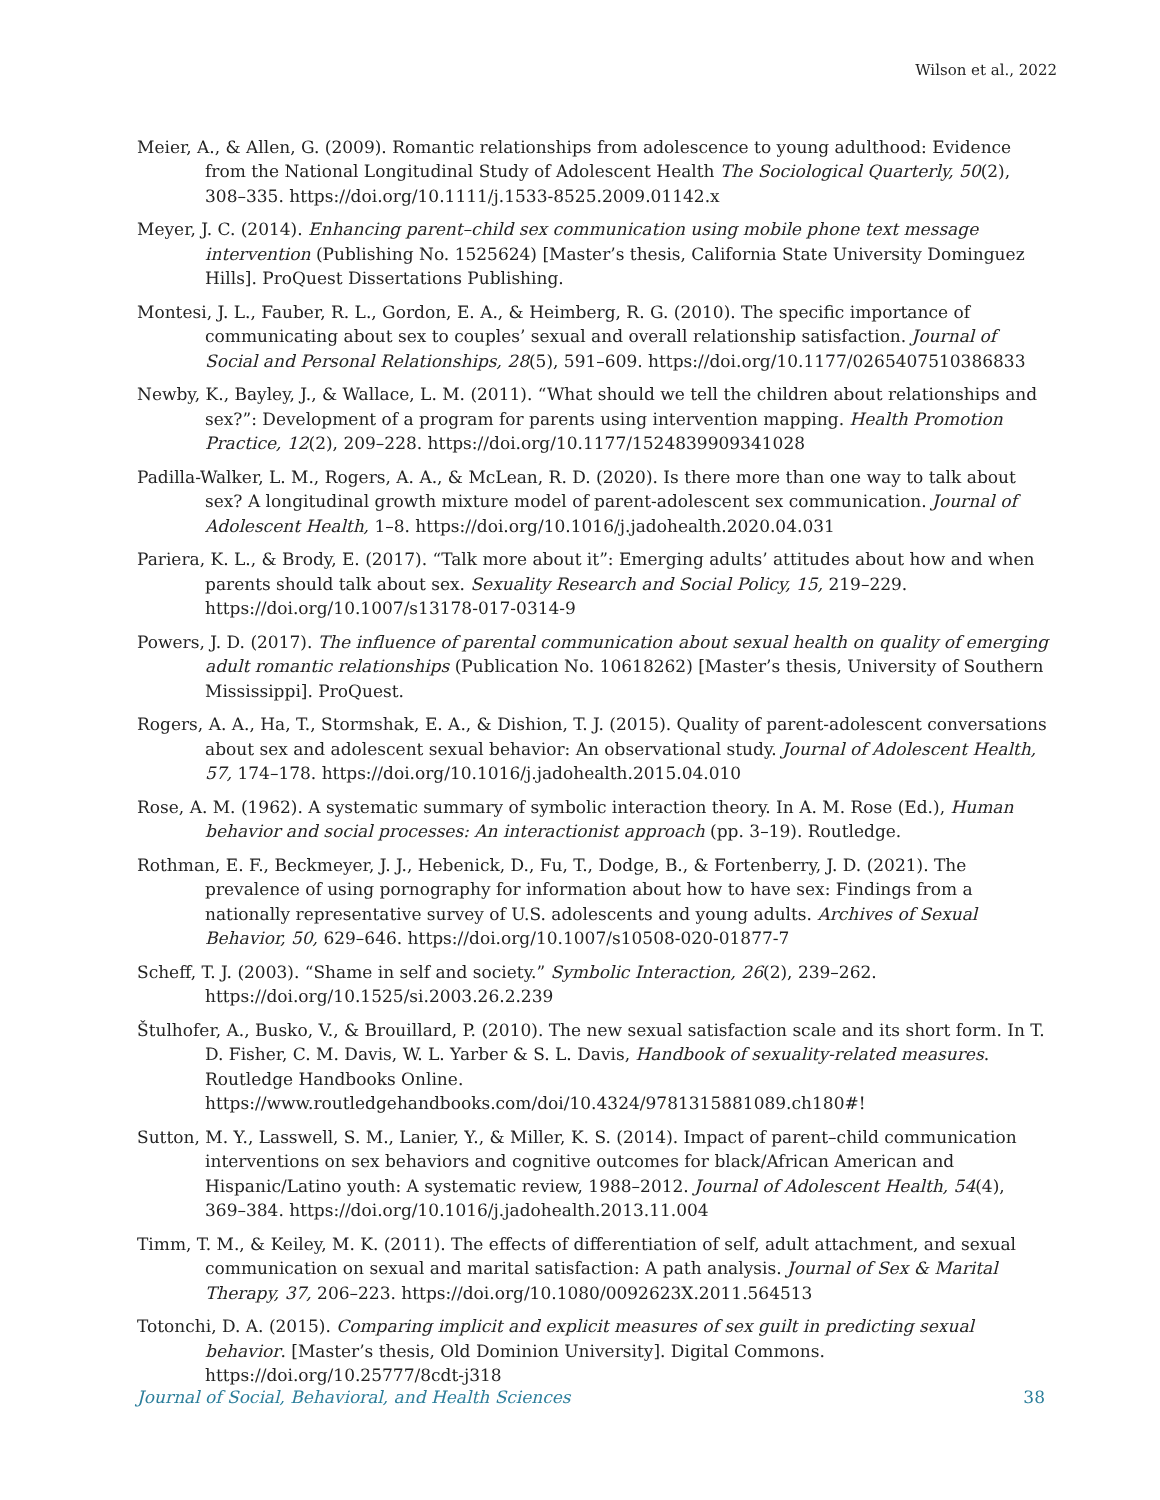Wilson et al., 2022
Meier, A., & Allen, G. (2009). Romantic relationships from adolescence to young adulthood: Evidence from the National Longitudinal Study of Adolescent Health The Sociological Quarterly, 50(2), 308–335. https://doi.org/10.1111/j.1533-8525.2009.01142.x
Meyer, J. C. (2014). Enhancing parent–child sex communication using mobile phone text message intervention (Publishing No. 1525624) [Master’s thesis, California State University Dominguez Hills]. ProQuest Dissertations Publishing.
Montesi, J. L., Fauber, R. L., Gordon, E. A., & Heimberg, R. G. (2010). The specific importance of communicating about sex to couples’ sexual and overall relationship satisfaction. Journal of Social and Personal Relationships, 28(5), 591–609. https://doi.org/10.1177/0265407510386833
Newby, K., Bayley, J., & Wallace, L. M. (2011). “What should we tell the children about relationships and sex?”: Development of a program for parents using intervention mapping. Health Promotion Practice, 12(2), 209–228. https://doi.org/10.1177/1524839909341028
Padilla-Walker, L. M., Rogers, A. A., & McLean, R. D. (2020). Is there more than one way to talk about sex? A longitudinal growth mixture model of parent-adolescent sex communication. Journal of Adolescent Health, 1–8. https://doi.org/10.1016/j.jadohealth.2020.04.031
Pariera, K. L., & Brody, E. (2017). “Talk more about it”: Emerging adults’ attitudes about how and when parents should talk about sex. Sexuality Research and Social Policy, 15, 219–229. https://doi.org/10.1007/s13178-017-0314-9
Powers, J. D. (2017). The influence of parental communication about sexual health on quality of emerging adult romantic relationships (Publication No. 10618262) [Master’s thesis, University of Southern Mississippi]. ProQuest.
Rogers, A. A., Ha, T., Stormshak, E. A., & Dishion, T. J. (2015). Quality of parent-adolescent conversations about sex and adolescent sexual behavior: An observational study. Journal of Adolescent Health, 57, 174–178. https://doi.org/10.1016/j.jadohealth.2015.04.010
Rose, A. M. (1962). A systematic summary of symbolic interaction theory. In A. M. Rose (Ed.), Human behavior and social processes: An interactionist approach (pp. 3–19). Routledge.
Rothman, E. F., Beckmeyer, J. J., Hebenick, D., Fu, T., Dodge, B., & Fortenberry, J. D. (2021). The prevalence of using pornography for information about how to have sex: Findings from a nationally representative survey of U.S. adolescents and young adults. Archives of Sexual Behavior, 50, 629–646. https://doi.org/10.1007/s10508-020-01877-7
Scheff, T. J. (2003). “Shame in self and society.” Symbolic Interaction, 26(2), 239–262. https://doi.org/10.1525/si.2003.26.2.239
Štulhofer, A., Busko, V., & Brouillard, P. (2010). The new sexual satisfaction scale and its short form. In T. D. Fisher, C. M. Davis, W. L. Yarber & S. L. Davis, Handbook of sexuality-related measures. Routledge Handbooks Online. https://www.routledgehandbooks.com/doi/10.4324/9781315881089.ch180#!
Sutton, M. Y., Lasswell, S. M., Lanier, Y., & Miller, K. S. (2014). Impact of parent–child communication interventions on sex behaviors and cognitive outcomes for black/African American and Hispanic/Latino youth: A systematic review, 1988–2012. Journal of Adolescent Health, 54(4), 369–384. https://doi.org/10.1016/j.jadohealth.2013.11.004
Timm, T. M., & Keiley, M. K. (2011). The effects of differentiation of self, adult attachment, and sexual communication on sexual and marital satisfaction: A path analysis. Journal of Sex & Marital Therapy, 37, 206–223. https://doi.org/10.1080/0092623X.2011.564513
Totonchi, D. A. (2015). Comparing implicit and explicit measures of sex guilt in predicting sexual behavior. [Master’s thesis, Old Dominion University]. Digital Commons. https://doi.org/10.25777/8cdt-j318
Journal of Social, Behavioral, and Health Sciences 38